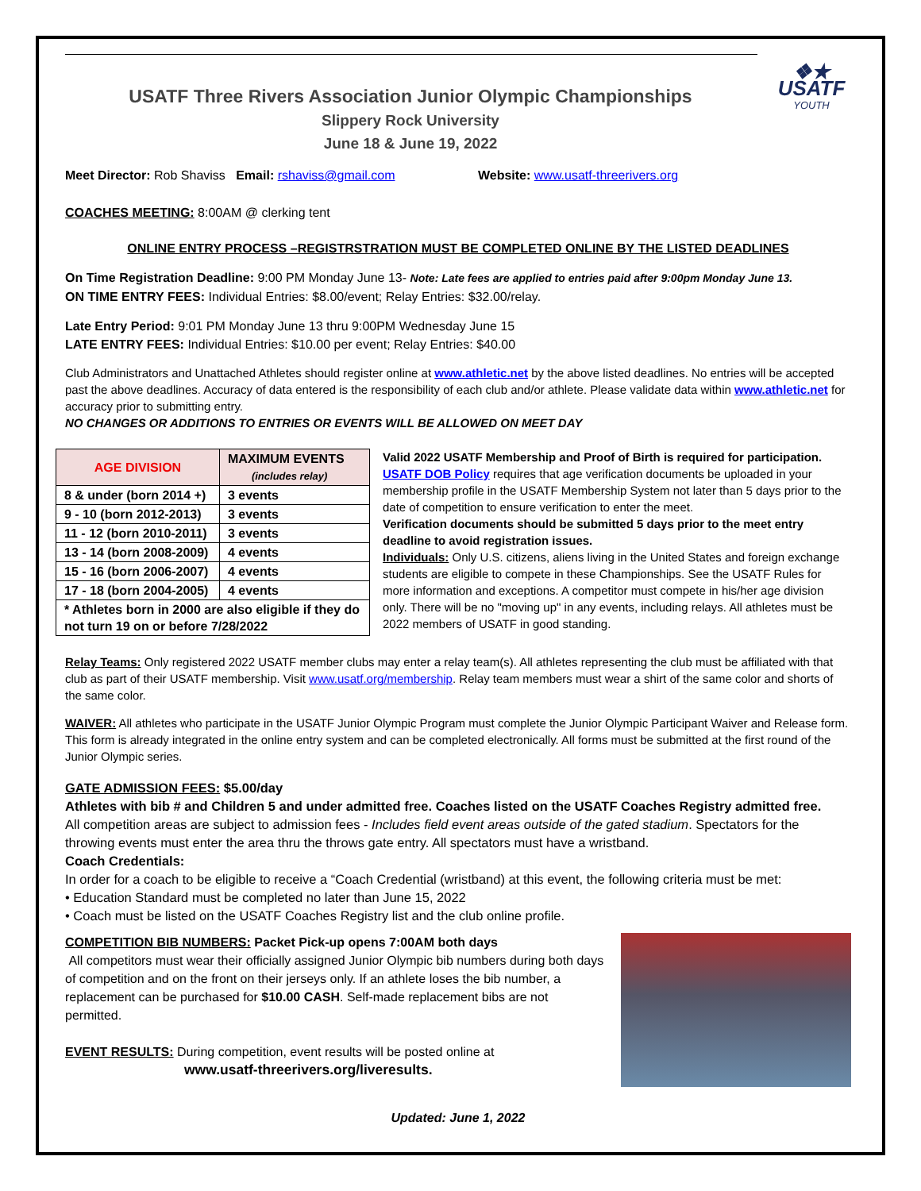❖★
USATF
YOUTH
USATF Three Rivers Association Junior Olympic Championships
Slippery Rock University
June 18 & June 19, 2022
Meet Director: Rob Shaviss Email: rshaviss@gmail.com Website: www.usatf-threerivers.org
COACHES MEETING: 8:00AM @ clerking tent
ONLINE ENTRY PROCESS –REGISTRSTRATION MUST BE COMPLETED ONLINE BY THE LISTED DEADLINES
On Time Registration Deadline: 9:00 PM Monday June 13- Note: Late fees are applied to entries paid after 9:00pm Monday June 13.
ON TIME ENTRY FEES: Individual Entries: $8.00/event; Relay Entries: $32.00/relay.
Late Entry Period: 9:01 PM Monday June 13 thru 9:00PM Wednesday June 15
LATE ENTRY FEES: Individual Entries: $10.00 per event; Relay Entries: $40.00
Club Administrators and Unattached Athletes should register online at www.athletic.net by the above listed deadlines. No entries will be accepted past the above deadlines. Accuracy of data entered is the responsibility of each club and/or athlete. Please validate data within www.athletic.net for accuracy prior to submitting entry.
NO CHANGES OR ADDITIONS TO ENTRIES OR EVENTS WILL BE ALLOWED ON MEET DAY
| AGE DIVISION | MAXIMUM EVENTS (includes relay) |
| --- | --- |
| 8 & under (born 2014 +) | 3 events |
| 9 - 10 (born 2012-2013) | 3 events |
| 11 - 12 (born 2010-2011) | 3 events |
| 13 - 14 (born 2008-2009) | 4 events |
| 15 - 16 (born 2006-2007) | 4 events |
| 17 - 18 (born 2004-2005) | 4 events |
| * Athletes born in 2000 are also eligible if they do not turn 19 on or before 7/28/2022 | |
Valid 2022 USATF Membership and Proof of Birth is required for participation. USATF DOB Policy requires that age verification documents be uploaded in your membership profile in the USATF Membership System not later than 5 days prior to the date of competition to ensure verification to enter the meet.
Verification documents should be submitted 5 days prior to the meet entry deadline to avoid registration issues.
Individuals: Only U.S. citizens, aliens living in the United States and foreign exchange students are eligible to compete in these Championships. See the USATF Rules for more information and exceptions. A competitor must compete in his/her age division only. There will be no "moving up" in any events, including relays. All athletes must be 2022 members of USATF in good standing.
Relay Teams: Only registered 2022 USATF member clubs may enter a relay team(s). All athletes representing the club must be affiliated with that club as part of their USATF membership. Visit www.usatf.org/membership. Relay team members must wear a shirt of the same color and shorts of the same color.
WAIVER: All athletes who participate in the USATF Junior Olympic Program must complete the Junior Olympic Participant Waiver and Release form. This form is already integrated in the online entry system and can be completed electronically. All forms must be submitted at the first round of the Junior Olympic series.
GATE ADMISSION FEES: $5.00/day
Athletes with bib # and Children 5 and under admitted free. Coaches listed on the USATF Coaches Registry admitted free.
All competition areas are subject to admission fees - Includes field event areas outside of the gated stadium. Spectators for the throwing events must enter the area thru the throws gate entry. All spectators must have a wristband.
Coach Credentials:
In order for a coach to be eligible to receive a “Coach Credential (wristband) at this event, the following criteria must be met:
• Education Standard must be completed no later than June 15, 2022
• Coach must be listed on the USATF Coaches Registry list and the club online profile.
COMPETITION BIB NUMBERS: Packet Pick-up opens 7:00AM both days
All competitors must wear their officially assigned Junior Olympic bib numbers during both days of competition and on the front on their jerseys only. If an athlete loses the bib number, a replacement can be purchased for $10.00 CASH. Self-made replacement bibs are not permitted.
EVENT RESULTS: During competition, event results will be posted online at
www.usatf-threerivers.org/liveresults.
Updated: June 1, 2022